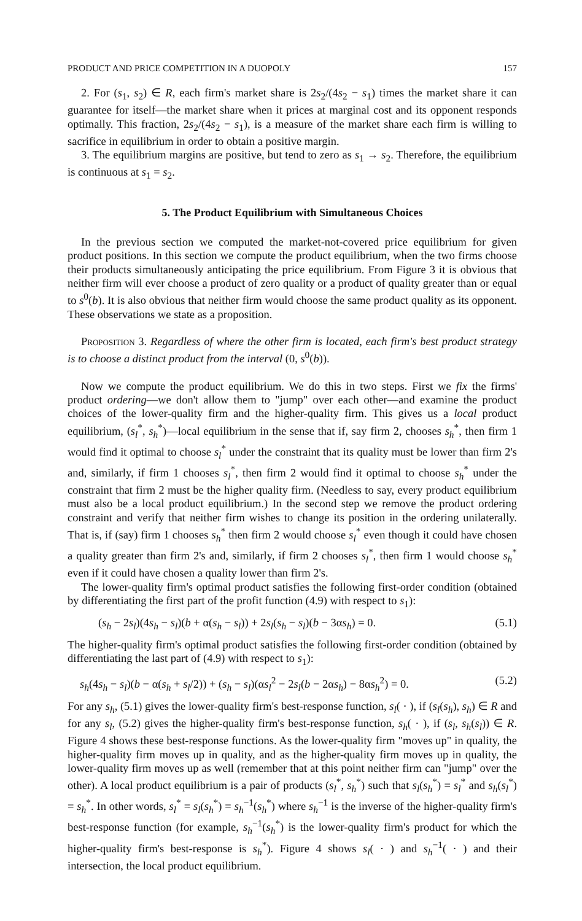PRODUCT AND PRICE COMPETITION IN A DUOPOLY 157
2. For (s<sub>1</sub>, s<sub>2</sub>) ∈ R, each firm's market share is 2s<sub>2</sub>/(4s<sub>2</sub> − s<sub>1</sub>) times the market share it can guarantee for itself—the market share when it prices at marginal cost and its opponent responds optimally. This fraction, 2s<sub>2</sub>/(4s<sub>2</sub> − s<sub>1</sub>), is a measure of the market share each firm is willing to sacrifice in equilibrium in order to obtain a positive margin.
3. The equilibrium margins are positive, but tend to zero as s<sub>1</sub> → s<sub>2</sub>. Therefore, the equilibrium is continuous at s<sub>1</sub> = s<sub>2</sub>.
5. The Product Equilibrium with Simultaneous Choices
In the previous section we computed the market-not-covered price equilibrium for given product positions. In this section we compute the product equilibrium, when the two firms choose their products simultaneously anticipating the price equilibrium. From Figure 3 it is obvious that neither firm will ever choose a product of zero quality or a product of quality greater than or equal to s<sup>0</sup>(b). It is also obvious that neither firm would choose the same product quality as its opponent. These observations we state as a proposition.
Proposition 3. Regardless of where the other firm is located, each firm's best product strategy is to choose a distinct product from the interval (0, s<sup>0</sup>(b)).
Now we compute the product equilibrium. We do this in two steps. First we fix the firms' product ordering—we don't allow them to "jump" over each other—and examine the product choices of the lower-quality firm and the higher-quality firm. This gives us a local product equilibrium, (s<sub>l</sub><sup>*</sup>, s<sub>h</sub><sup>*</sup>)—local equilibrium in the sense that if, say firm 2, chooses s<sub>h</sub><sup>*</sup>, then firm 1 would find it optimal to choose s<sub>l</sub><sup>*</sup> under the constraint that its quality must be lower than firm 2's and, similarly, if firm 1 chooses s<sub>l</sub><sup>*</sup>, then firm 2 would find it optimal to choose s<sub>h</sub><sup>*</sup> under the constraint that firm 2 must be the higher quality firm. (Needless to say, every product equilibrium must also be a local product equilibrium.) In the second step we remove the product ordering constraint and verify that neither firm wishes to change its position in the ordering unilaterally. That is, if (say) firm 1 chooses s<sub>h</sub><sup>*</sup> then firm 2 would choose s<sub>l</sub><sup>*</sup> even though it could have chosen a quality greater than firm 2's and, similarly, if firm 2 chooses s<sub>l</sub><sup>*</sup>, then firm 1 would choose s<sub>h</sub><sup>*</sup> even if it could have chosen a quality lower than firm 2's.
The lower-quality firm's optimal product satisfies the following first-order condition (obtained by differentiating the first part of the profit function (4.9) with respect to s<sub>1</sub>):
(s<sub>h</sub> − 2s<sub>l</sub>)(4s<sub>h</sub> − s<sub>l</sub>)(b + α(s<sub>h</sub> − s<sub>l</sub>)) + 2s<sub>l</sub>(s<sub>h</sub> − s<sub>l</sub>)(b − 3αs<sub>h</sub>) = 0. (5.1)
The higher-quality firm's optimal product satisfies the following first-order condition (obtained by differentiating the last part of (4.9) with respect to s<sub>1</sub>):
s<sub>h</sub>(4s<sub>h</sub> − s<sub>l</sub>)(b − α(s<sub>h</sub> + s<sub>l</sub>/2)) + (s<sub>h</sub> − s<sub>l</sub>)(αs<sub>l</sub><sup>2</sup> − 2s<sub>l</sub>(b − 2αs<sub>h</sub>) − 8αs<sub>h</sub><sup>2</sup>) = 0. (5.2)
For any s<sub>h</sub>, (5.1) gives the lower-quality firm's best-response function, s<sub>l</sub>( · ), if (s<sub>l</sub>(s<sub>h</sub>), s<sub>h</sub>) ∈ R and for any s<sub>l</sub>, (5.2) gives the higher-quality firm's best-response function, s<sub>h</sub>( · ), if (s<sub>l</sub>, s<sub>h</sub>(s<sub>l</sub>)) ∈ R. Figure 4 shows these best-response functions. As the lower-quality firm "moves up" in quality, the higher-quality firm moves up in quality, and as the higher-quality firm moves up in quality, the lower-quality firm moves up as well (remember that at this point neither firm can "jump" over the other). A local product equilibrium is a pair of products (s<sub>l</sub><sup>*</sup>, s<sub>h</sub><sup>*</sup>) such that s<sub>l</sub>(s<sub>h</sub><sup>*</sup>) = s<sub>l</sub><sup>*</sup> and s<sub>h</sub>(s<sub>l</sub><sup>*</sup>) = s<sub>h</sub><sup>*</sup>. In other words, s<sub>l</sub><sup>*</sup> = s<sub>l</sub>(s<sub>h</sub><sup>*</sup>) = s<sub>h</sub><sup>−1</sup>(s<sub>h</sub><sup>*</sup>) where s<sub>h</sub><sup>−1</sup> is the inverse of the higher-quality firm's best-response function (for example, s<sub>h</sub><sup>−1</sup>(s<sub>h</sub><sup>*</sup>) is the lower-quality firm's product for which the higher-quality firm's best-response is s<sub>h</sub><sup>*</sup>). Figure 4 shows s<sub>l</sub>( · ) and s<sub>h</sub><sup>−1</sup>( · ) and their intersection, the local product equilibrium.